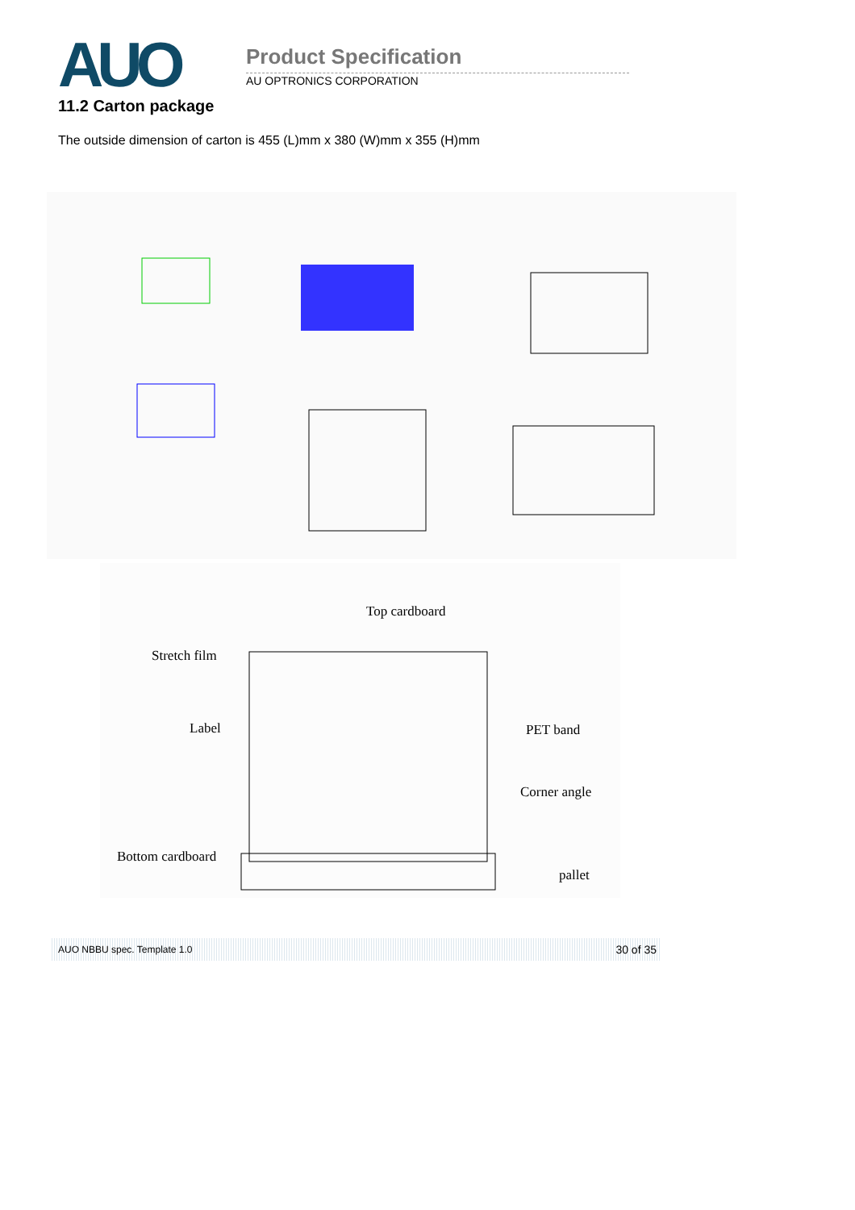AUO Product Specification
AU OPTRONICS CORPORATION
11.2 Carton package
The outside dimension of carton is 455 (L)mm x 380 (W)mm x 355 (H)mm
Top cardboard
Stretch film
Label PET band
Corner angle
Bottom cardboard
pallet
AUO NBBU spec. Template 1.0 30 of 35